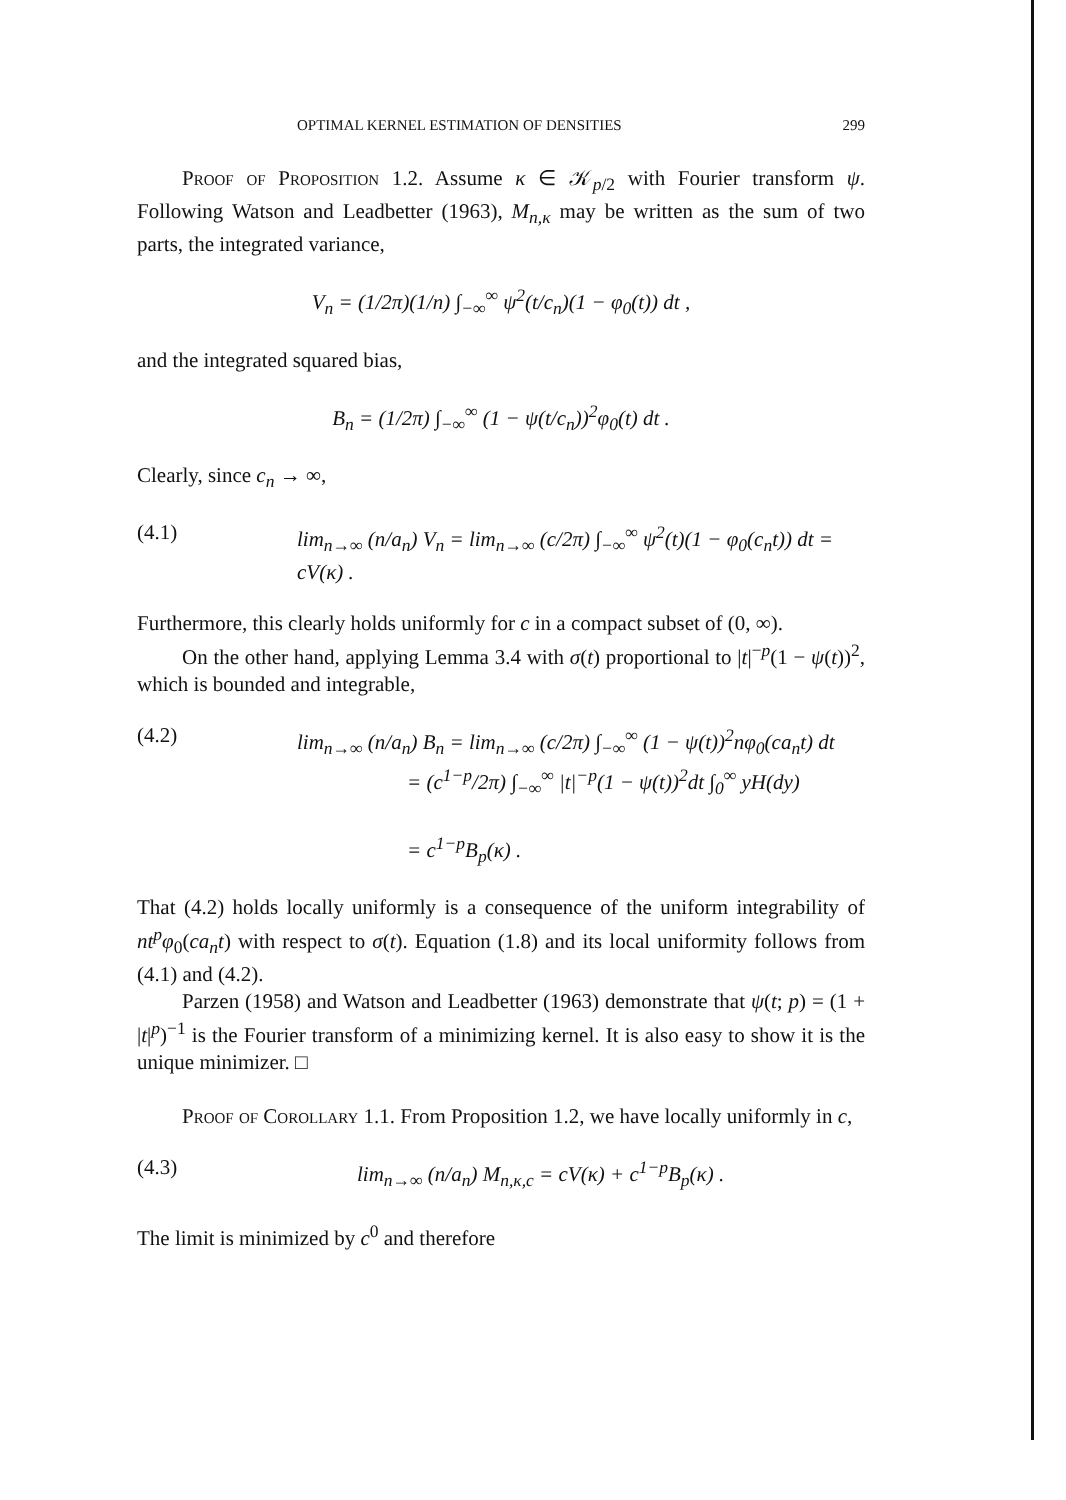OPTIMAL KERNEL ESTIMATION OF DENSITIES 299
Proof of Proposition 1.2. Assume κ ∈ 𝒦<sub>p/2</sub> with Fourier transform ψ. Following Watson and Leadbetter (1963), M<sub>n,κ</sub> may be written as the sum of two parts, the integrated variance,
V<sub>n</sub> = (1/2π)(1/n) ∫<sub>−∞</sub><sup>∞</sup> ψ<sup>2</sup>(t/c<sub>n</sub>)(1 − φ<sub>0</sub>(t)) dt ,
and the integrated squared bias,
B<sub>n</sub> = (1/2π) ∫<sub>−∞</sub><sup>∞</sup> (1 − ψ(t/c<sub>n</sub>))<sup>2</sup>φ<sub>0</sub>(t) dt .
Clearly, since c<sub>n</sub> → ∞,
(4.1) lim<sub>n→∞</sub> (n/a<sub>n</sub>) V<sub>n</sub> = lim<sub>n→∞</sub> (c/2π) ∫<sub>−∞</sub><sup>∞</sup> ψ<sup>2</sup>(t)(1 − φ<sub>0</sub>(c<sub>n</sub>t)) dt = cV(κ) .
Furthermore, this clearly holds uniformly for c in a compact subset of (0, ∞).
On the other hand, applying Lemma 3.4 with σ(t) proportional to |t|<sup>−p</sup>(1 − ψ(t))<sup>2</sup>, which is bounded and integrable,
(4.2) lim<sub>n→∞</sub> (n/a<sub>n</sub>) B<sub>n</sub> = lim<sub>n→∞</sub> (c/2π) ∫<sub>−∞</sub><sup>∞</sup> (1 − ψ(t))<sup>2</sup>nφ<sub>0</sub>(ca<sub>n</sub>t) dt
= (c<sup>1−p</sup>/2π) ∫<sub>−∞</sub><sup>∞</sup> |t|<sup>−p</sup>(1 − ψ(t))<sup>2</sup>dt ∫<sub>0</sub><sup>∞</sup> yH(dy)
= c<sup>1−p</sup>B<sub>p</sub>(κ) .
That (4.2) holds locally uniformly is a consequence of the uniform integrability of nt<sup>p</sup>φ<sub>0</sub>(ca<sub>n</sub>t) with respect to σ(t). Equation (1.8) and its local uniformity follows from (4.1) and (4.2).
Parzen (1958) and Watson and Leadbetter (1963) demonstrate that ψ(t; p) = (1 + |t|<sup>p</sup>)<sup>−1</sup> is the Fourier transform of a minimizing kernel. It is also easy to show it is the unique minimizer. □
Proof of Corollary 1.1. From Proposition 1.2, we have locally uniformly in c,
(4.3) lim<sub>n→∞</sub> (n/a<sub>n</sub>) M<sub>n,κ,c</sub> = cV(κ) + c<sup>1−p</sup>B<sub>p</sub>(κ) .
The limit is minimized by c<sup>0</sup> and therefore